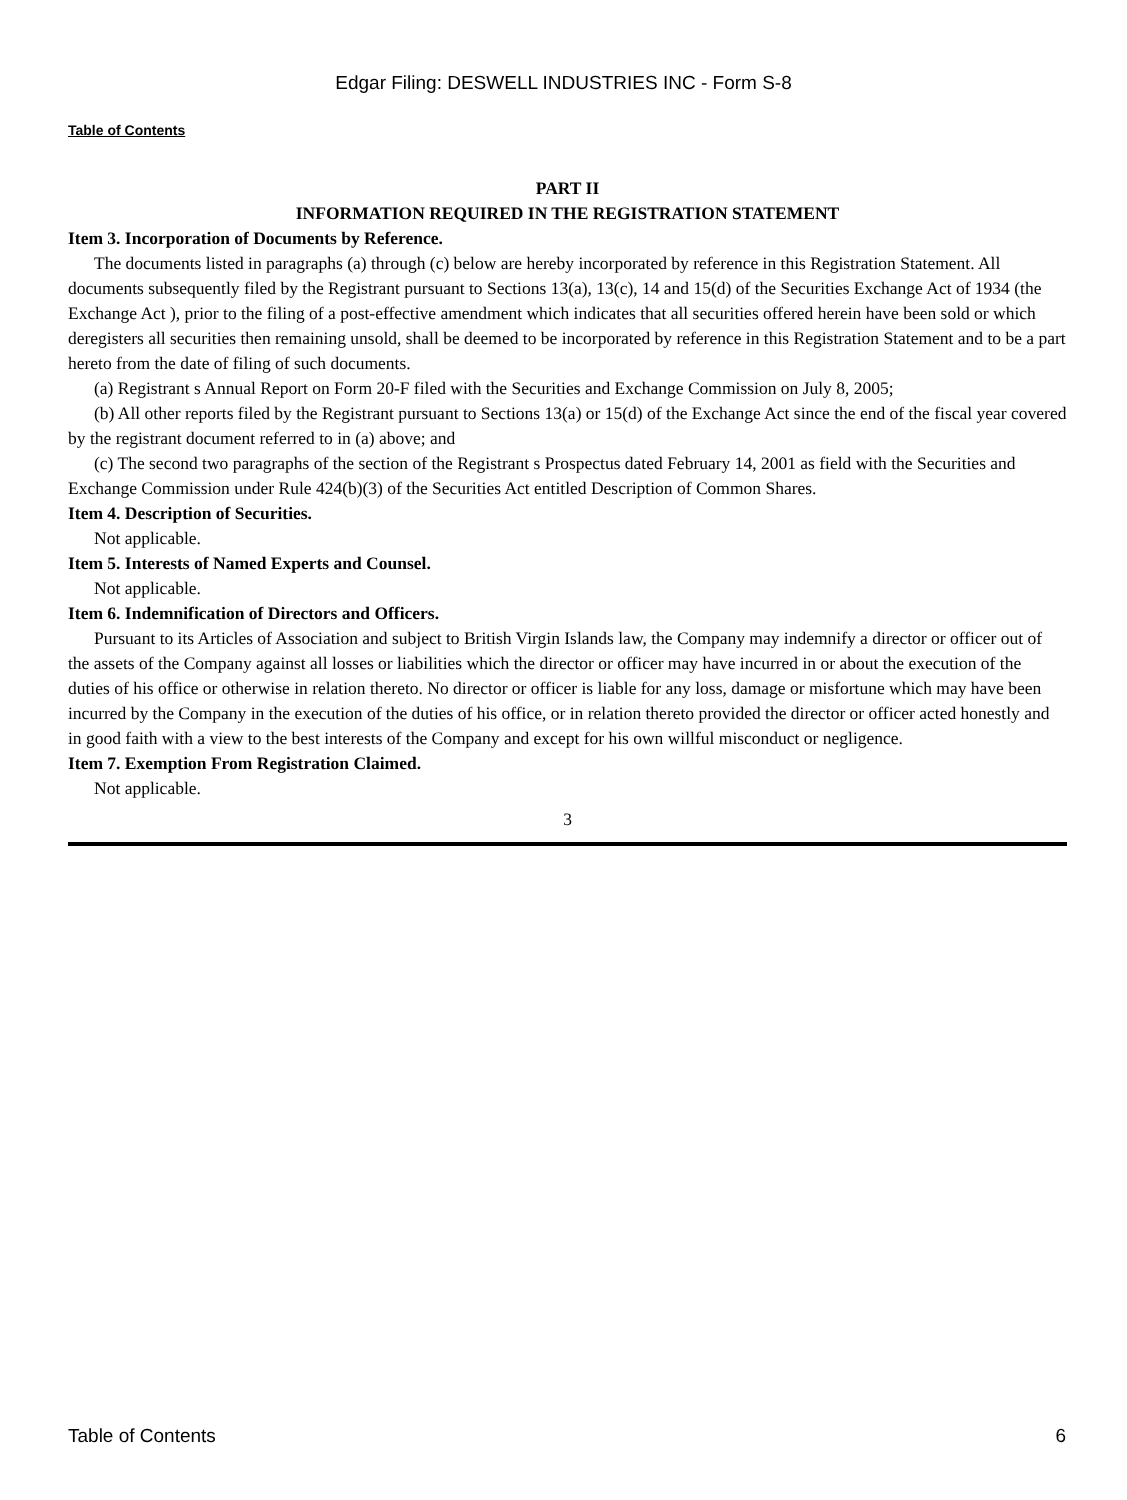Edgar Filing: DESWELL INDUSTRIES INC - Form S-8
Table of Contents
PART II
INFORMATION REQUIRED IN THE REGISTRATION STATEMENT
Item 3. Incorporation of Documents by Reference.
The documents listed in paragraphs (a) through (c) below are hereby incorporated by reference in this Registration Statement. All documents subsequently filed by the Registrant pursuant to Sections 13(a), 13(c), 14 and 15(d) of the Securities Exchange Act of 1934 (the Exchange Act ), prior to the filing of a post-effective amendment which indicates that all securities offered herein have been sold or which deregisters all securities then remaining unsold, shall be deemed to be incorporated by reference in this Registration Statement and to be a part hereto from the date of filing of such documents.
(a) Registrant s Annual Report on Form 20-F filed with the Securities and Exchange Commission on July 8, 2005;
(b) All other reports filed by the Registrant pursuant to Sections 13(a) or 15(d) of the Exchange Act since the end of the fiscal year covered by the registrant document referred to in (a) above; and
(c) The second two paragraphs of the section of the Registrant s Prospectus dated February 14, 2001 as field with the Securities and Exchange Commission under Rule 424(b)(3) of the Securities Act entitled Description of Common Shares.
Item 4. Description of Securities.
Not applicable.
Item 5. Interests of Named Experts and Counsel.
Not applicable.
Item 6. Indemnification of Directors and Officers.
Pursuant to its Articles of Association and subject to British Virgin Islands law, the Company may indemnify a director or officer out of the assets of the Company against all losses or liabilities which the director or officer may have incurred in or about the execution of the duties of his office or otherwise in relation thereto. No director or officer is liable for any loss, damage or misfortune which may have been incurred by the Company in the execution of the duties of his office, or in relation thereto provided the director or officer acted honestly and in good faith with a view to the best interests of the Company and except for his own willful misconduct or negligence.
Item 7. Exemption From Registration Claimed.
Not applicable.
3
Table of Contents 6